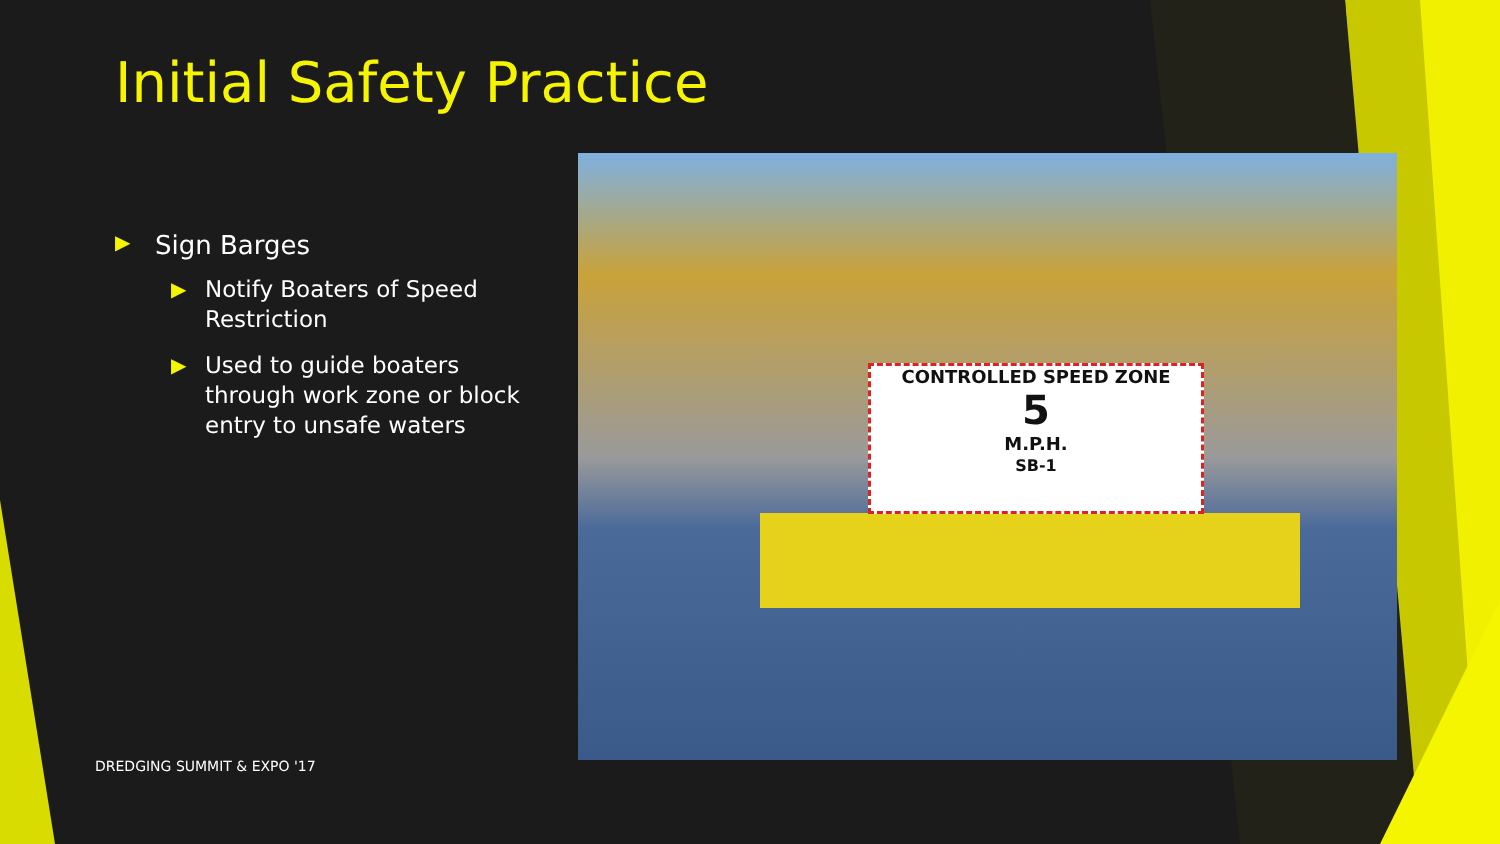Initial Safety Practice
▶ Sign Barges
▶ Notify Boaters of Speed Restriction
▶ Used to guide boaters through work zone or block entry to unsafe waters
CONTROLLED SPEED ZONE
5
M.P.H.
SB-1
DREDGING SUMMIT & EXPO '17